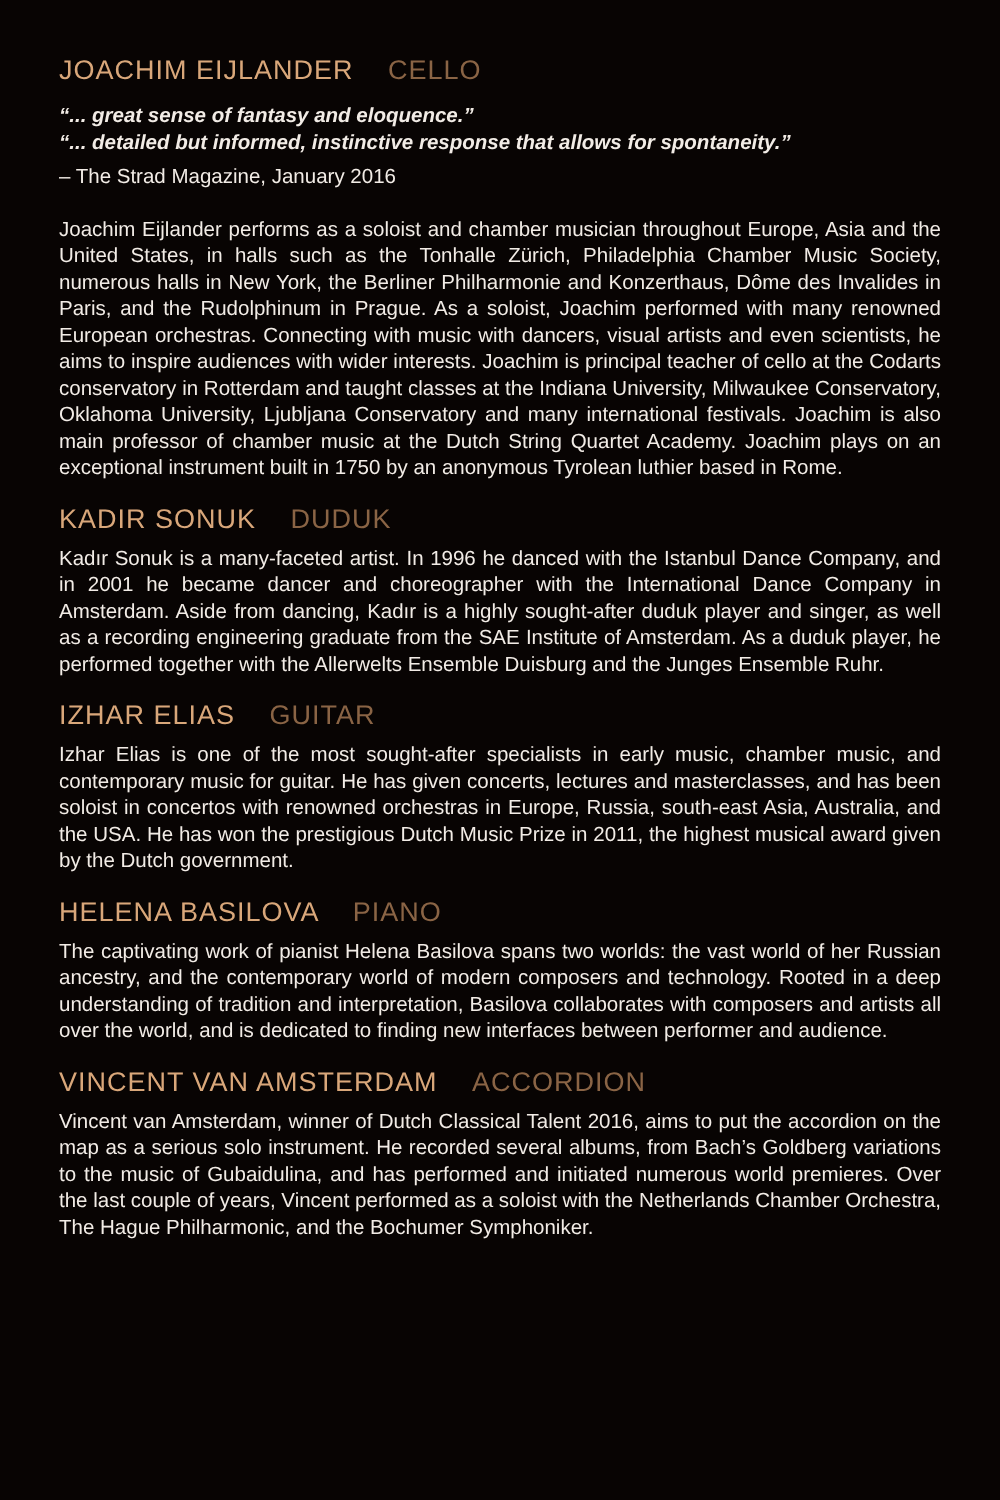JOACHIM EIJLANDER CELLO
“... great sense of fantasy and eloquence.”
“... detailed but informed, instinctive response that allows for spontaneity.”
– The Strad Magazine, January 2016
Joachim Eijlander performs as a soloist and chamber musician throughout Europe, Asia and the United States, in halls such as the Tonhalle Zürich, Philadelphia Chamber Music Society, numerous halls in New York, the Berliner Philharmonie and Konzerthaus, Dôme des Invalides in Paris, and the Rudolphinum in Prague. As a soloist, Joachim performed with many renowned European orchestras. Connecting with music with dancers, visual artists and even scientists, he aims to inspire audiences with wider interests. Joachim is principal teacher of cello at the Codarts conservatory in Rotterdam and taught classes at the Indiana University, Milwaukee Conservatory, Oklahoma University, Ljubljana Conservatory and many international festivals. Joachim is also main professor of chamber music at the Dutch String Quartet Academy. Joachim plays on an exceptional instrument built in 1750 by an anonymous Tyrolean luthier based in Rome.
KADIR SONUK DUDUK
Kadır Sonuk is a many-faceted artist. In 1996 he danced with the Istanbul Dance Company, and in 2001 he became dancer and choreographer with the International Dance Company in Amsterdam. Aside from dancing, Kadır is a highly sought-after duduk player and singer, as well as a recording engineering graduate from the SAE Institute of Amsterdam. As a duduk player, he performed together with the Allerwelts Ensemble Duisburg and the Junges Ensemble Ruhr.
IZHAR ELIAS GUITAR
Izhar Elias is one of the most sought-after specialists in early music, chamber music, and contemporary music for guitar. He has given concerts, lectures and masterclasses, and has been soloist in concertos with renowned orchestras in Europe, Russia, south-east Asia, Australia, and the USA. He has won the prestigious Dutch Music Prize in 2011, the highest musical award given by the Dutch government.
HELENA BASILOVA PIANO
The captivating work of pianist Helena Basilova spans two worlds: the vast world of her Russian ancestry, and the contemporary world of modern composers and technology. Rooted in a deep understanding of tradition and interpretation, Basilova collaborates with composers and artists all over the world, and is dedicated to finding new interfaces between performer and audience.
VINCENT VAN AMSTERDAM ACCORDION
Vincent van Amsterdam, winner of Dutch Classical Talent 2016, aims to put the accordion on the map as a serious solo instrument. He recorded several albums, from Bach’s Goldberg variations to the music of Gubaidulina, and has performed and initiated numerous world premieres. Over the last couple of years, Vincent performed as a soloist with the Netherlands Chamber Orchestra, The Hague Philharmonic, and the Bochumer Symphoniker.